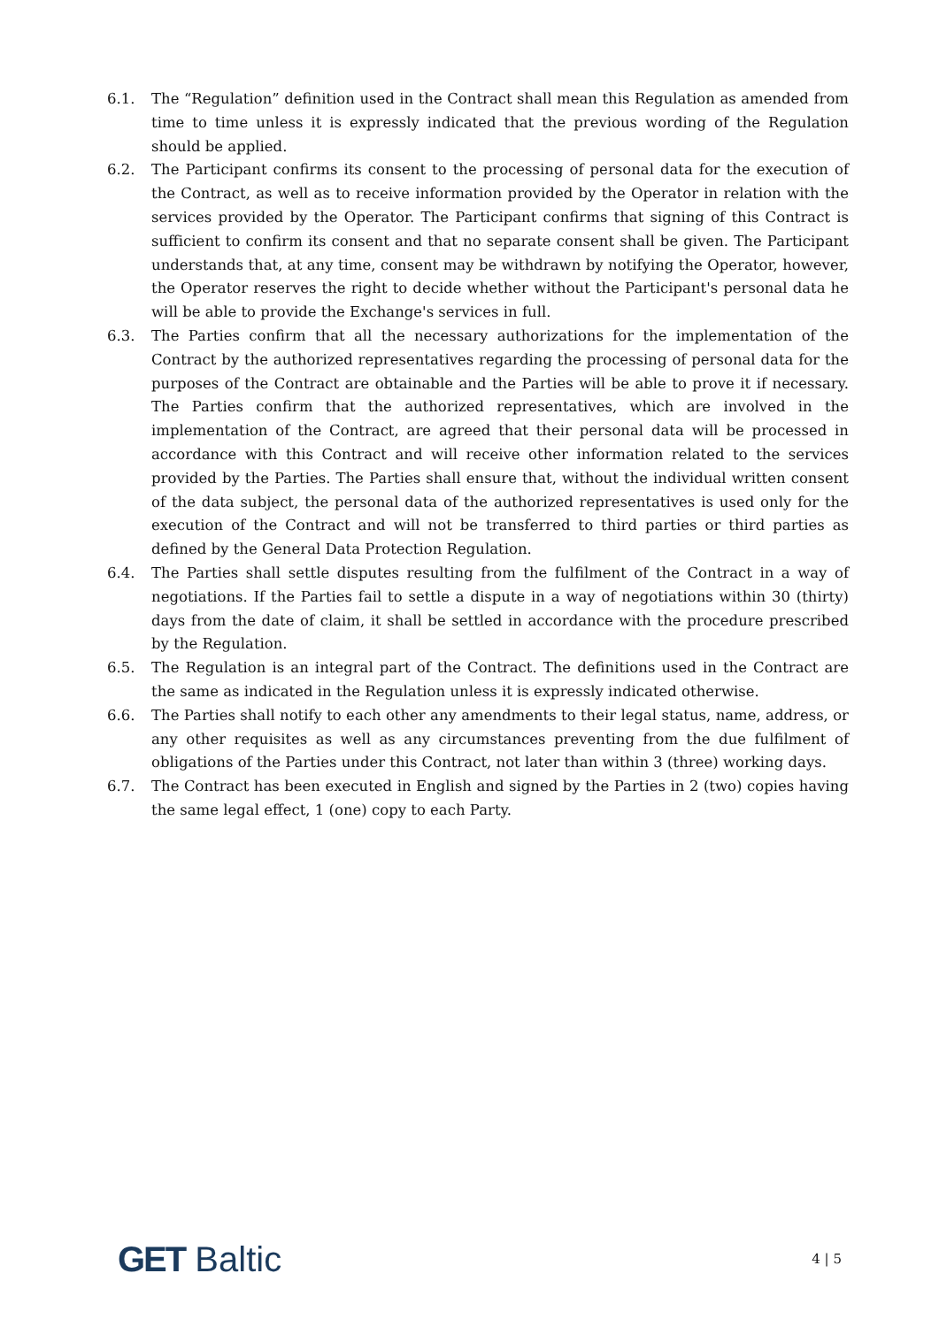6.1. The “Regulation” definition used in the Contract shall mean this Regulation as amended from time to time unless it is expressly indicated that the previous wording of the Regulation should be applied.
6.2. The Participant confirms its consent to the processing of personal data for the execution of the Contract, as well as to receive information provided by the Operator in relation with the services provided by the Operator. The Participant confirms that signing of this Contract is sufficient to confirm its consent and that no separate consent shall be given. The Participant understands that, at any time, consent may be withdrawn by notifying the Operator, however, the Operator reserves the right to decide whether without the Participant's personal data he will be able to provide the Exchange's services in full.
6.3. The Parties confirm that all the necessary authorizations for the implementation of the Contract by the authorized representatives regarding the processing of personal data for the purposes of the Contract are obtainable and the Parties will be able to prove it if necessary. The Parties confirm that the authorized representatives, which are involved in the implementation of the Contract, are agreed that their personal data will be processed in accordance with this Contract and will receive other information related to the services provided by the Parties. The Parties shall ensure that, without the individual written consent of the data subject, the personal data of the authorized representatives is used only for the execution of the Contract and will not be transferred to third parties or third parties as defined by the General Data Protection Regulation.
6.4. The Parties shall settle disputes resulting from the fulfilment of the Contract in a way of negotiations. If the Parties fail to settle a dispute in a way of negotiations within 30 (thirty) days from the date of claim, it shall be settled in accordance with the procedure prescribed by the Regulation.
6.5. The Regulation is an integral part of the Contract. The definitions used in the Contract are the same as indicated in the Regulation unless it is expressly indicated otherwise.
6.6. The Parties shall notify to each other any amendments to their legal status, name, address, or any other requisites as well as any circumstances preventing from the due fulfilment of obligations of the Parties under this Contract, not later than within 3 (three) working days.
6.7. The Contract has been executed in English and signed by the Parties in 2 (two) copies having the same legal effect, 1 (one) copy to each Party.
GET Baltic
4 | 5